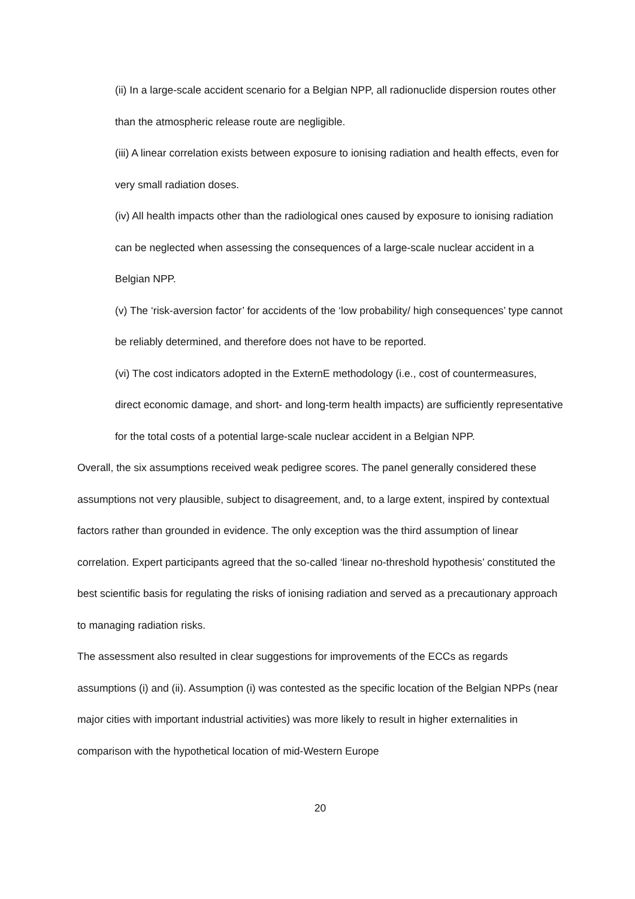(ii) In a large-scale accident scenario for a Belgian NPP, all radionuclide dispersion routes other than the atmospheric release route are negligible.
(iii) A linear correlation exists between exposure to ionising radiation and health effects, even for very small radiation doses.
(iv) All health impacts other than the radiological ones caused by exposure to ionising radiation can be neglected when assessing the consequences of a large-scale nuclear accident in a Belgian NPP.
(v) The ‘risk-aversion factor’ for accidents of the ‘low probability/ high consequences’ type cannot be reliably determined, and therefore does not have to be reported.
(vi) The cost indicators adopted in the ExternE methodology (i.e., cost of countermeasures, direct economic damage, and short- and long-term health impacts) are sufficiently representative for the total costs of a potential large-scale nuclear accident in a Belgian NPP.
Overall, the six assumptions received weak pedigree scores. The panel generally considered these assumptions not very plausible, subject to disagreement, and, to a large extent, inspired by contextual factors rather than grounded in evidence. The only exception was the third assumption of linear correlation. Expert participants agreed that the so-called ‘linear no-threshold hypothesis’ constituted the best scientific basis for regulating the risks of ionising radiation and served as a precautionary approach to managing radiation risks.
The assessment also resulted in clear suggestions for improvements of the ECCs as regards assumptions (i) and (ii). Assumption (i) was contested as the specific location of the Belgian NPPs (near major cities with important industrial activities) was more likely to result in higher externalities in comparison with the hypothetical location of mid-Western Europe
20